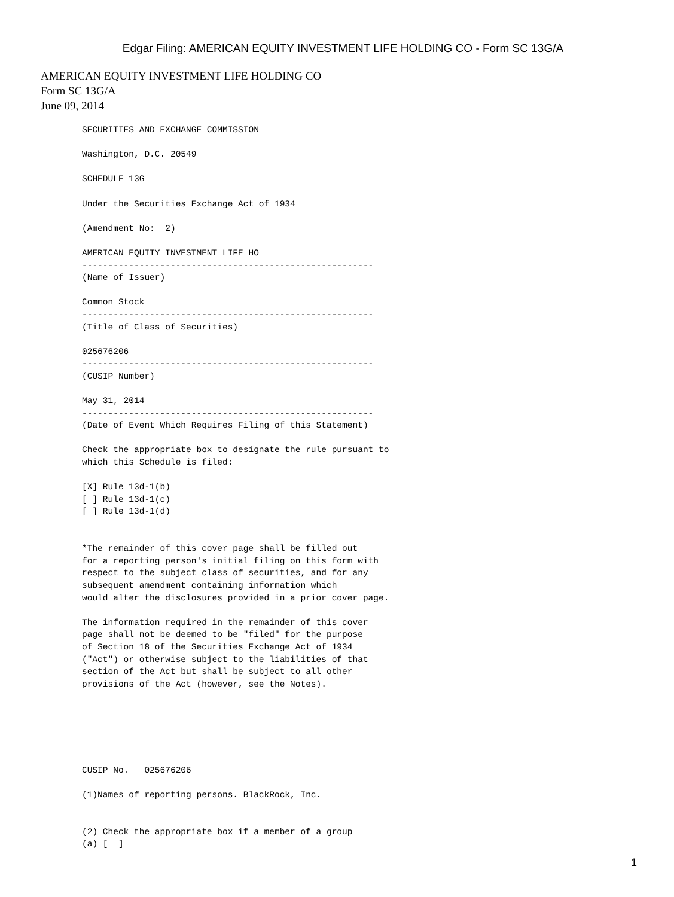Edgar Filing: AMERICAN EQUITY INVESTMENT LIFE HOLDING CO - Form SC 13G/A
AMERICAN EQUITY INVESTMENT LIFE HOLDING CO
Form SC 13G/A
June 09, 2014
SECURITIES AND EXCHANGE COMMISSION

Washington, D.C. 20549

SCHEDULE 13G

Under the Securities Exchange Act of 1934

(Amendment No:  2)

AMERICAN EQUITY INVESTMENT LIFE HO
--------------------------------------------------------
(Name of Issuer)

Common Stock
--------------------------------------------------------
(Title of Class of Securities)

025676206
--------------------------------------------------------
(CUSIP Number)

May 31, 2014
--------------------------------------------------------
(Date of Event Which Requires Filing of this Statement)

Check the appropriate box to designate the rule pursuant to
which this Schedule is filed:

[X] Rule 13d-1(b)
[ ] Rule 13d-1(c)
[ ] Rule 13d-1(d)


*The remainder of this cover page shall be filled out
for a reporting person's initial filing on this form with
respect to the subject class of securities, and for any
subsequent amendment containing information which
would alter the disclosures provided in a prior cover page.

The information required in the remainder of this cover
page shall not be deemed to be "filed" for the purpose
of Section 18 of the Securities Exchange Act of 1934
("Act") or otherwise subject to the liabilities of that
section of the Act but shall be subject to all other
provisions of the Act (however, see the Notes).






CUSIP No.   025676206

(1)Names of reporting persons. BlackRock, Inc.


(2) Check the appropriate box if a member of a group
(a) [  ]
1